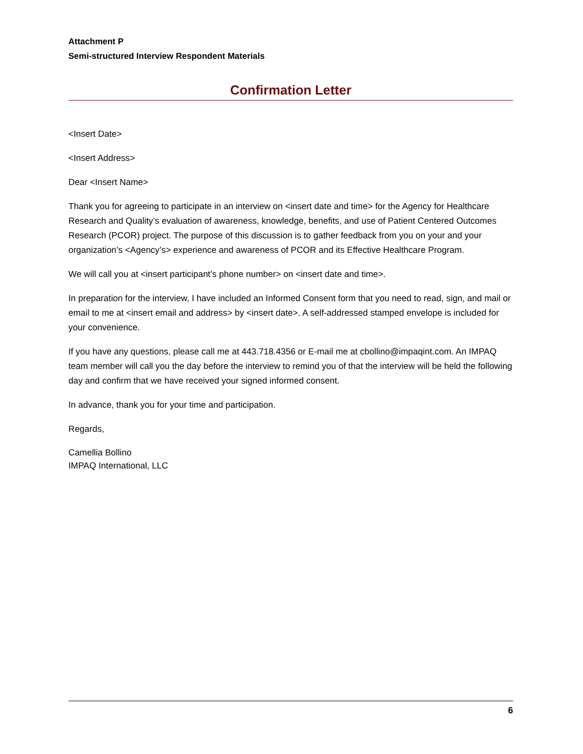Attachment P
Semi-structured Interview Respondent Materials
Confirmation Letter
<Insert Date>
<Insert Address>
Dear <Insert Name>
Thank you for agreeing to participate in an interview on <insert date and time> for the Agency for Healthcare Research and Quality’s evaluation of awareness, knowledge, benefits, and use of Patient Centered Outcomes Research (PCOR) project. The purpose of this discussion is to gather feedback from you on your and your organization’s <Agency’s> experience and awareness of PCOR and its Effective Healthcare Program.
We will call you at <insert participant’s phone number> on <insert date and time>.
In preparation for the interview, I have included an Informed Consent form that you need to read, sign, and mail or email to me at <insert email and address> by <insert date>. A self-addressed stamped envelope is included for your convenience.
If you have any questions, please call me at 443.718.4356 or E-mail me at cbollino@impaqint.com. An IMPAQ team member will call you the day before the interview to remind you of that the interview will be held the following day and confirm that we have received your signed informed consent.
In advance, thank you for your time and participation.
Regards,
Camellia Bollino
IMPAQ International, LLC
6